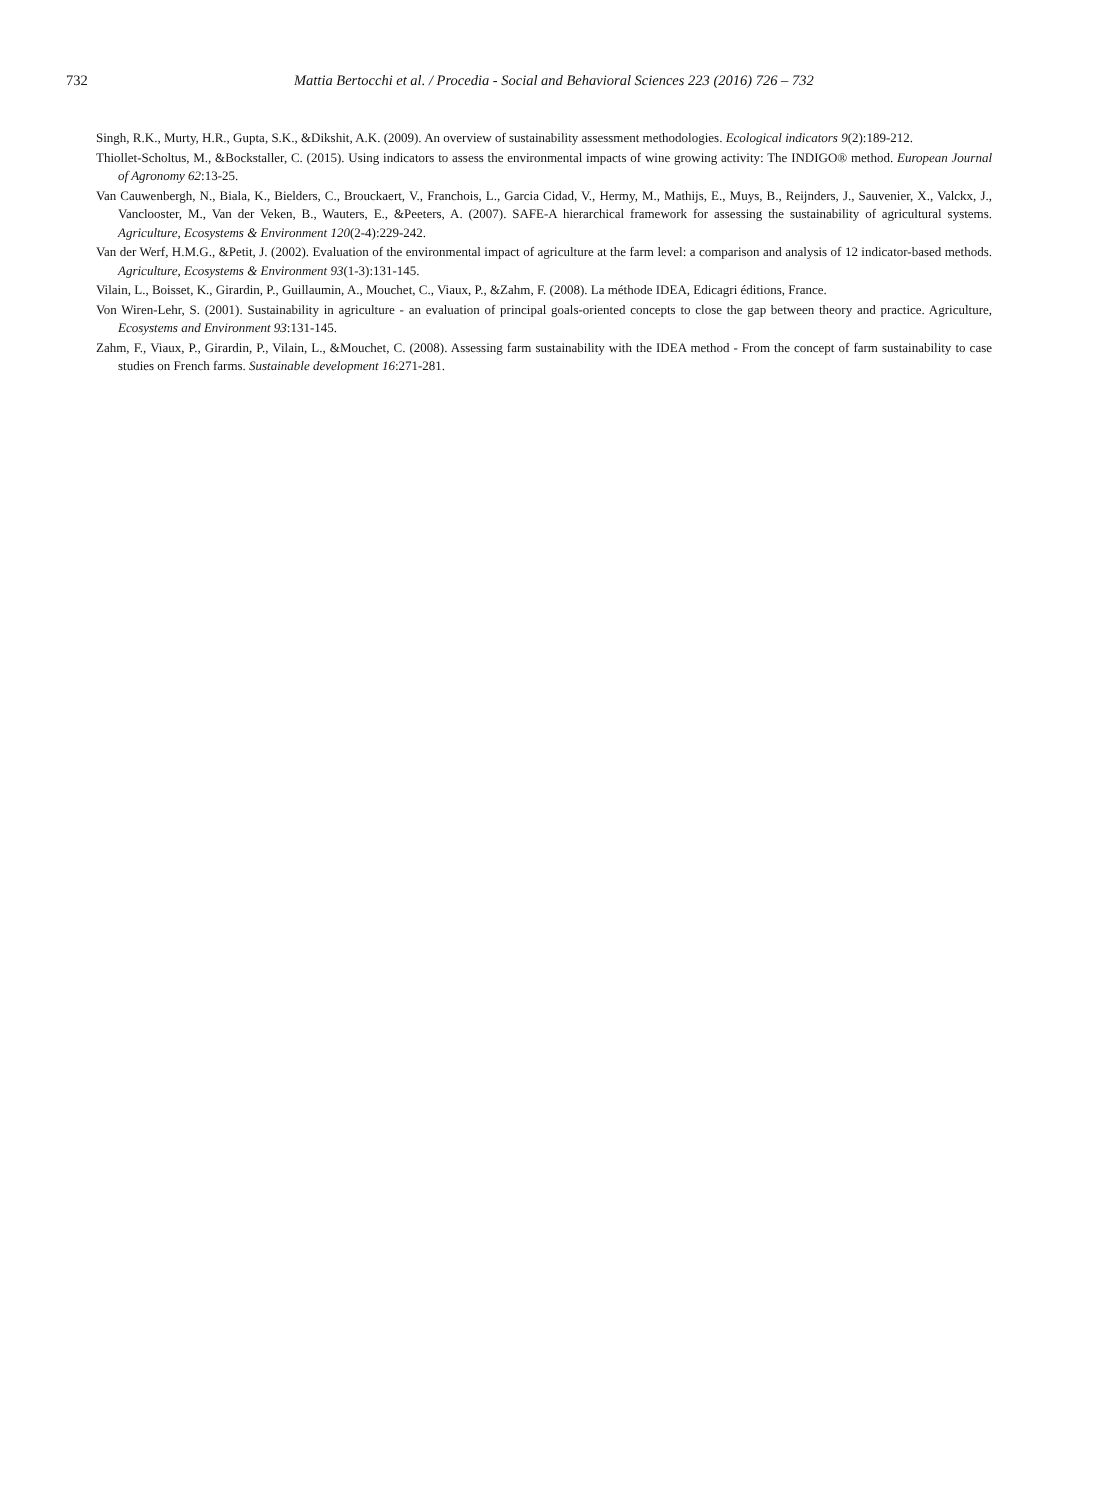732 Mattia Bertocchi et al. / Procedia - Social and Behavioral Sciences 223 (2016) 726 – 732
Singh, R.K., Murty, H.R., Gupta, S.K., &Dikshit, A.K. (2009). An overview of sustainability assessment methodologies. Ecological indicators 9(2):189-212.
Thiollet-Scholtus, M., &Bockstaller, C. (2015). Using indicators to assess the environmental impacts of wine growing activity: The INDIGO® method. European Journal of Agronomy 62:13-25.
Van Cauwenbergh, N., Biala, K., Bielders, C., Brouckaert, V., Franchois, L., Garcia Cidad, V., Hermy, M., Mathijs, E., Muys, B., Reijnders, J., Sauvenier, X., Valckx, J., Vanclooster, M., Van der Veken, B., Wauters, E., &Peeters, A. (2007). SAFE-A hierarchical framework for assessing the sustainability of agricultural systems. Agriculture, Ecosystems & Environment 120(2-4):229-242.
Van der Werf, H.M.G., &Petit, J. (2002). Evaluation of the environmental impact of agriculture at the farm level: a comparison and analysis of 12 indicator-based methods. Agriculture, Ecosystems & Environment 93(1-3):131-145.
Vilain, L., Boisset, K., Girardin, P., Guillaumin, A., Mouchet, C., Viaux, P., &Zahm, F. (2008). La méthode IDEA, Edicagri éditions, France.
Von Wiren-Lehr, S. (2001). Sustainability in agriculture - an evaluation of principal goals-oriented concepts to close the gap between theory and practice. Agriculture, Ecosystems and Environment 93:131-145.
Zahm, F., Viaux, P., Girardin, P., Vilain, L., &Mouchet, C. (2008). Assessing farm sustainability with the IDEA method - From the concept of farm sustainability to case studies on French farms. Sustainable development 16:271-281.